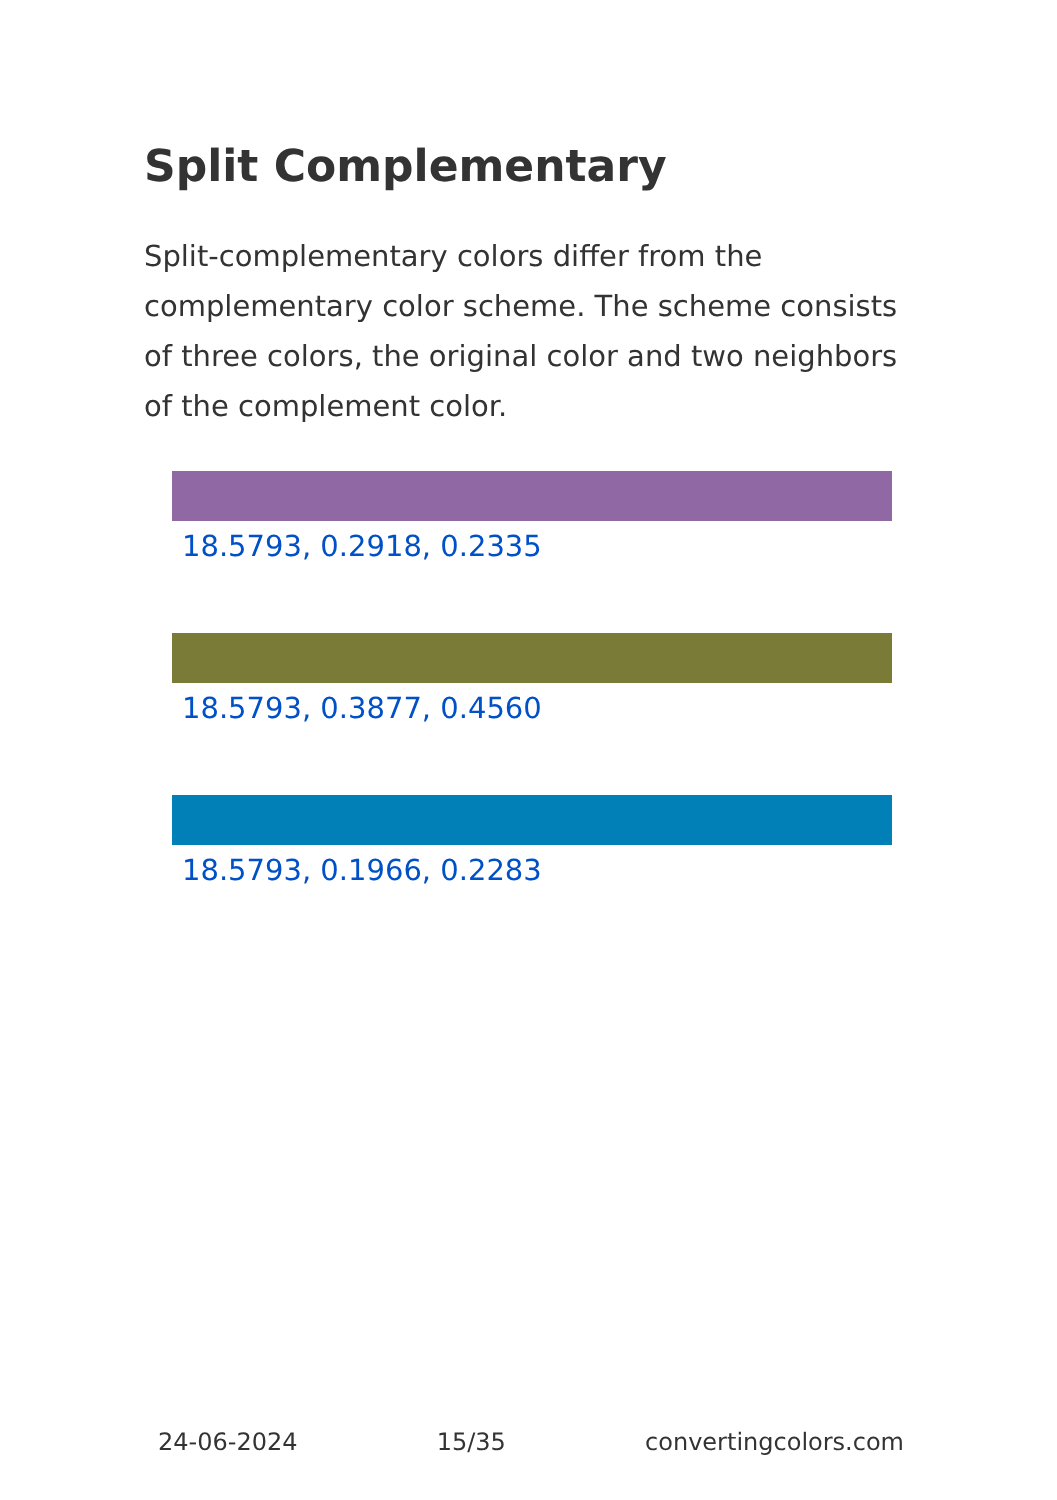Split Complementary
Split-complementary colors differ from the complementary color scheme. The scheme consists of three colors, the original color and two neighbors of the complement color.
18.5793, 0.2918, 0.2335
18.5793, 0.3877, 0.4560
18.5793, 0.1966, 0.2283
24-06-2024 15/35 convertingcolors.com